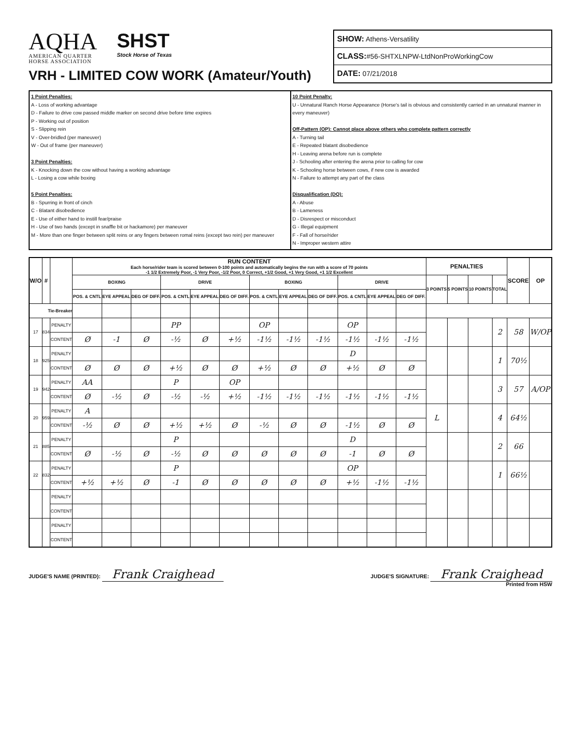AQHA
AMERICAN QUARTER
HORSE ASSOCIATION
SHST
Stock Horse of Texas
VRH - LIMITED COW WORK (Amateur/Youth)
SHOW: Athens-Versatility
CLASS:#56-SHTXLNPW-LtdNonProWorkingCow
DATE: 07/21/2018
1 Point Penalties:
A - Loss of working advantage
D - Failure to drive cow passed middle marker on second drive before time expires
P - Working out of position
S - Slipping rein
V - Over-bridled (per maneuver)
W - Out of frame (per maneuver)
3 Point Penalties:
K - Knocking down the cow without having a working advantage
L - Losing a cow while boxing
5 Point Penalties:
B - Spurring in front of cinch
C - Blatant disobedience
E - Use of either hand to instill fear/praise
H - Use of two hands (except in snaffle bit or hackamore) per maneuver
M - More than one finger between split reins or any fingers between romal reins (except two rein) per maneuver
10 Point Penalty:
U - Unnatural Ranch Horse Appearance (Horse's tail is obvious and consistently carried in an unnatural manner in every maneuver)
Off-Pattern (OP): Cannot place above others who complete pattern correctly
A - Turning tail
E - Repeated blatant disobedience
H - Leaving arena before run is complete
J - Schooling after entering the arena prior to calling for cow
K - Schooling horse between cows, if new cow is awarded
N - Failure to attempt any part of the class
Disqualification (DQ):
A - Abuse
B - Lameness
D - Disrespect or misconduct
G - Illegal equipment
F - Fall of horse/rider
N - Improper western attire
| W/O | # | | RUN CONTENT Each horse/rider team is scored between 0-100 points and automatically begins the run with a score of 70 points -1 1/2 Extremely Poor, -1 Very Poor, -1/2 Poor, 0 Correct, +1/2 Good, +1 Very Good, +1 1/2 Excellent | | | | | | | | | | | | PENALTIES | | | | SCORE | OP |
| --- | --- | --- | --- | --- | --- | --- | --- | --- | --- | --- | --- | --- | --- | --- | --- | --- | --- | --- | --- | --- |
| | | | BOXING | | | DRIVE | | | BOXING | | | DRIVE | | | 3 POINTS | 5 POINTS | 10 POINTS | TOTAL | | |
| | | | POS. & CNTL | EYE APPEAL | DEG OF DIFF. | POS. & CNTL | EYE APPEAL | DEG OF DIFF. | POS. & CNTL | EYE APPEAL | DEG OF DIFF. | POS. & CNTL | EYE APPEAL | DEG OF DIFF. | | | | | | |
| Tie-Breaker | | | | | | | | | | | | | | | | | | | | |
| 17 | 834 | PENALTY | | | | PP | | | OP | | | OP | | | | | | 2 | 58 | W/OP |
| | | CONTENT | Ø | -1 | Ø | -½ | Ø | +½ | -1½ | -1½ | -1½ | -1½ | -1½ | -1½ | | | | | | |
| 18 | 925 | PENALTY | | | | | | | | | | D | | | | | | 1 | 70½ | |
| | | CONTENT | Ø | Ø | Ø | +½ | Ø | Ø | +½ | Ø | Ø | +½ | Ø | Ø | | | | | | |
| 19 | 942 | PENALTY | AA | | | P | | OP | | | | | | | | | | 3 | 57 | A/OP |
| | | CONTENT | Ø | -½ | Ø | -½ | -½ | +½ | -1½ | -1½ | -1½ | -1½ | -1½ | -1½ | | | | | | |
| 20 | 959 | PENALTY | A | | | | | | | | | | | | L | | | 4 | 64½ | |
| | | CONTENT | -½ | Ø | Ø | +½ | +½ | Ø | -½ | Ø | Ø | -1½ | Ø | Ø | | | | | | |
| 21 | 885 | PENALTY | | | | P | | | | | | D | | | | | | 2 | 66 | |
| | | CONTENT | Ø | -½ | Ø | -½ | Ø | Ø | Ø | Ø | Ø | -1 | Ø | Ø | | | | | | |
| 22 | 832 | PENALTY | | | | P | | | | | | OP | | | | | | 1 | 66½ | |
| | | CONTENT | +½ | +½ | Ø | -1 | Ø | Ø | Ø | Ø | Ø | +½ | -1½ | -1½ | | | | | | |
| | | PENALTY | | | | | | | | | | | | | | | | | | |
| | | CONTENT | | | | | | | | | | | | | | | | | | |
| | | PENALTY | | | | | | | | | | | | | | | | | | |
| | | CONTENT | | | | | | | | | | | | | | | | | | |
JUDGE'S NAME (PRINTED): Frank Craighead
JUDGE'S SIGNATURE: Frank Craighead
Printed from HSW